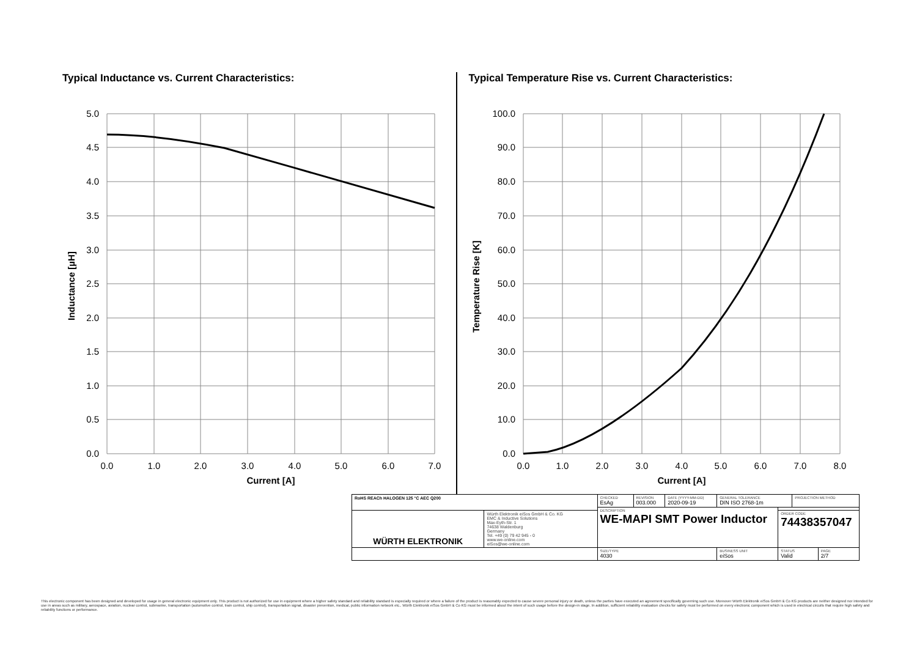Typical Inductance vs. Current Characteristics:
Inductance [µH]
5.0
4.5
4.0
3.5
3.0
2.5
2.0
1.5
1.0
0.5
0.0
0.0
1.0
2.0
3.0
4.0
5.0
6.0
7.0
Current [A]
Typical Temperature Rise vs. Current Characteristics:
Temperature Rise [K]
100.0
90.0
80.0
70.0
60.0
50.0
40.0
30.0
20.0
10.0
0.0
0.0
1.0
2.0
3.0
4.0
5.0
6.0
7.0
8.0
Current [A]
| RoHS REACh HALOGEN 125 °C AEC Q200 | | CHECKED EsAg | REVISION 003.000 | DATE (YYYY-MM-DD) 2020-09-19 | GENERAL TOLERANCE DIN ISO 2768-1m | | PROJECTION METHOD | |
| | | DESCRIPTION WE-MAPI SMT Power Inductor | | | | | | |
| WÜRTH ELEKTRONIK | Würth Elektronik eiSos GmbH & Co. KG EMC & Inductive Solutions Max-Eyth-Str. 1 74638 Waldenburg Germany Tel. +49 (0) 79 42 945 - 0 www.we-online.com eiSos@we-online.com | | | | | ORDER CODE 74438357047 | | |
| | | SIZE/TYPE 4030 | | | BUSINESS UNIT eiSos | STATUS Valid | | PAGE 2/7 |
This electronic component has been designed and developed for usage in general electronic equipment only. This product is not authorized for use in equipment where a higher safety standard and reliability standard is especially required or where a failure of the product is reasonably expected to cause severe personal injury or death, unless the parties have executed an agreement specifically governing such use. Moreover Würth Elektronik eiSos GmbH & Co KG products are neither designed nor intended for use in areas such as military, aerospace, aviation, nuclear control, submarine, transportation (automotive control, train control, ship control), transportation signal, disaster prevention, medical, public information network etc.. Würth Elektronik eiSos GmbH & Co KG must be informed about the intent of such usage before the design-in stage. In addition, sufficient reliability evaluation checks for safety must be performed on every electronic component which is used in electrical circuits that require high safety and reliability functions or performance.